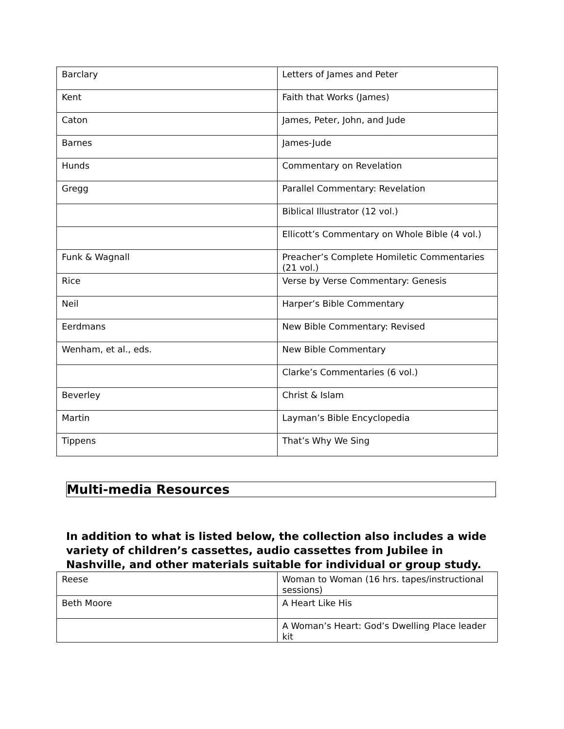| Barclary | Letters of James and Peter |
| Kent | Faith that Works (James) |
| Caton | James, Peter, John, and Jude |
| Barnes | James-Jude |
| Hunds | Commentary on Revelation |
| Gregg | Parallel Commentary: Revelation |
| | Biblical Illustrator (12 vol.) |
| | Ellicott’s Commentary on Whole Bible (4 vol.) |
| Funk & Wagnall | Preacher’s Complete Homiletic Commentaries (21 vol.) |
| Rice | Verse by Verse Commentary: Genesis |
| Neil | Harper’s Bible Commentary |
| Eerdmans | New Bible Commentary: Revised |
| Wenham, et al., eds. | New Bible Commentary |
| | Clarke’s Commentaries (6 vol.) |
| Beverley | Christ & Islam |
| Martin | Layman’s Bible Encyclopedia |
| Tippens | That’s Why We Sing |
Multi-media Resources
In addition to what is listed below, the collection also includes a wide variety of children’s cassettes, audio cassettes from Jubilee in Nashville, and other materials suitable for individual or group study.
| Reese | Woman to Woman (16 hrs. tapes/instructional sessions) |
| Beth Moore | A Heart Like His |
| | A Woman’s Heart: God’s Dwelling Place leader kit |